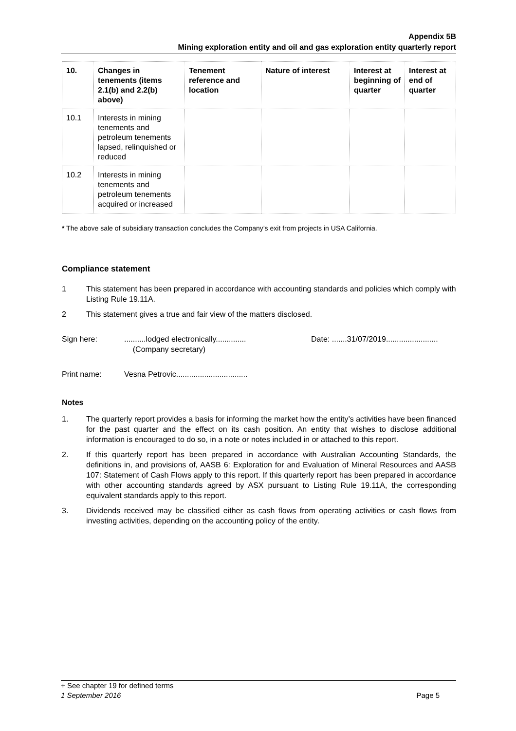Appendix 5B
Mining exploration entity and oil and gas exploration entity quarterly report
| 10. | Changes in tenements (items 2.1(b) and 2.2(b) above) | Tenement reference and location | Nature of interest | Interest at beginning of quarter | Interest at end of quarter |
| --- | --- | --- | --- | --- | --- |
| 10.1 | Interests in mining tenements and petroleum tenements lapsed, relinquished or reduced | | | | |
| 10.2 | Interests in mining tenements and petroleum tenements acquired or increased | | | | |
* The above sale of subsidiary transaction concludes the Company’s exit from projects in USA California.
Compliance statement
1 This statement has been prepared in accordance with accounting standards and policies which comply with Listing Rule 19.11A.
2 This statement gives a true and fair view of the matters disclosed.
Sign here:..........lodged electronically..............
(Company secretary) Date: .......31/07/2019........................
Print name: Vesna Petrovic.................................
Notes
1. The quarterly report provides a basis for informing the market how the entity’s activities have been financed for the past quarter and the effect on its cash position. An entity that wishes to disclose additional information is encouraged to do so, in a note or notes included in or attached to this report.
2. If this quarterly report has been prepared in accordance with Australian Accounting Standards, the definitions in, and provisions of, AASB 6: Exploration for and Evaluation of Mineral Resources and AASB 107: Statement of Cash Flows apply to this report. If this quarterly report has been prepared in accordance with other accounting standards agreed by ASX pursuant to Listing Rule 19.11A, the corresponding equivalent standards apply to this report.
3. Dividends received may be classified either as cash flows from operating activities or cash flows from investing activities, depending on the accounting policy of the entity.
+ See chapter 19 for defined terms
1 September 2016 Page 5